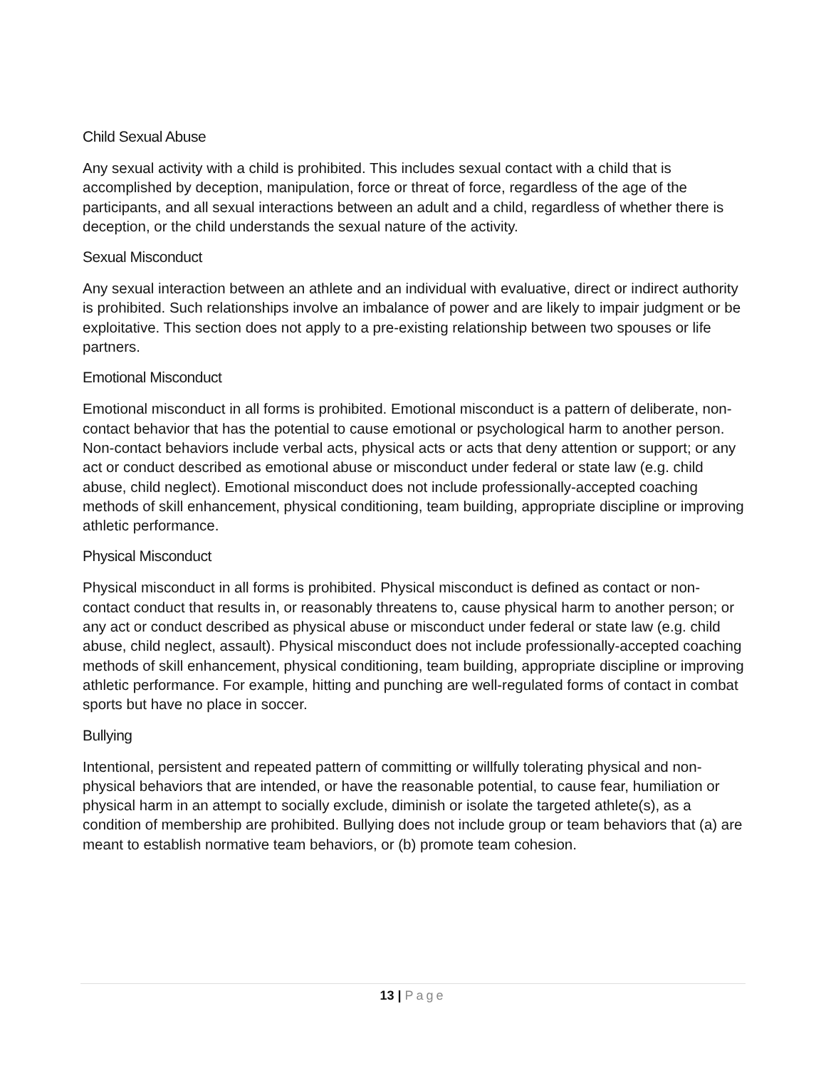Child Sexual Abuse
Any sexual activity with a child is prohibited. This includes sexual contact with a child that is accomplished by deception, manipulation, force or threat of force, regardless of the age of the participants, and all sexual interactions between an adult and a child, regardless of whether there is deception, or the child understands the sexual nature of the activity.
Sexual Misconduct
Any sexual interaction between an athlete and an individual with evaluative, direct or indirect authority is prohibited. Such relationships involve an imbalance of power and are likely to impair judgment or be exploitative. This section does not apply to a pre-existing relationship between two spouses or life partners.
Emotional Misconduct
Emotional misconduct in all forms is prohibited. Emotional misconduct is a pattern of deliberate, non-contact behavior that has the potential to cause emotional or psychological harm to another person. Non-contact behaviors include verbal acts, physical acts or acts that deny attention or support; or any act or conduct described as emotional abuse or misconduct under federal or state law (e.g. child abuse, child neglect). Emotional misconduct does not include professionally-accepted coaching methods of skill enhancement, physical conditioning, team building, appropriate discipline or improving athletic performance.
Physical Misconduct
Physical misconduct in all forms is prohibited. Physical misconduct is defined as contact or non-contact conduct that results in, or reasonably threatens to, cause physical harm to another person; or any act or conduct described as physical abuse or misconduct under federal or state law (e.g. child abuse, child neglect, assault). Physical misconduct does not include professionally-accepted coaching methods of skill enhancement, physical conditioning, team building, appropriate discipline or improving athletic performance. For example, hitting and punching are well-regulated forms of contact in combat sports but have no place in soccer.
Bullying
Intentional, persistent and repeated pattern of committing or willfully tolerating physical and non-physical behaviors that are intended, or have the reasonable potential, to cause fear, humiliation or physical harm in an attempt to socially exclude, diminish or isolate the targeted athlete(s), as a condition of membership are prohibited. Bullying does not include group or team behaviors that (a) are meant to establish normative team behaviors, or (b) promote team cohesion.
13 | Page